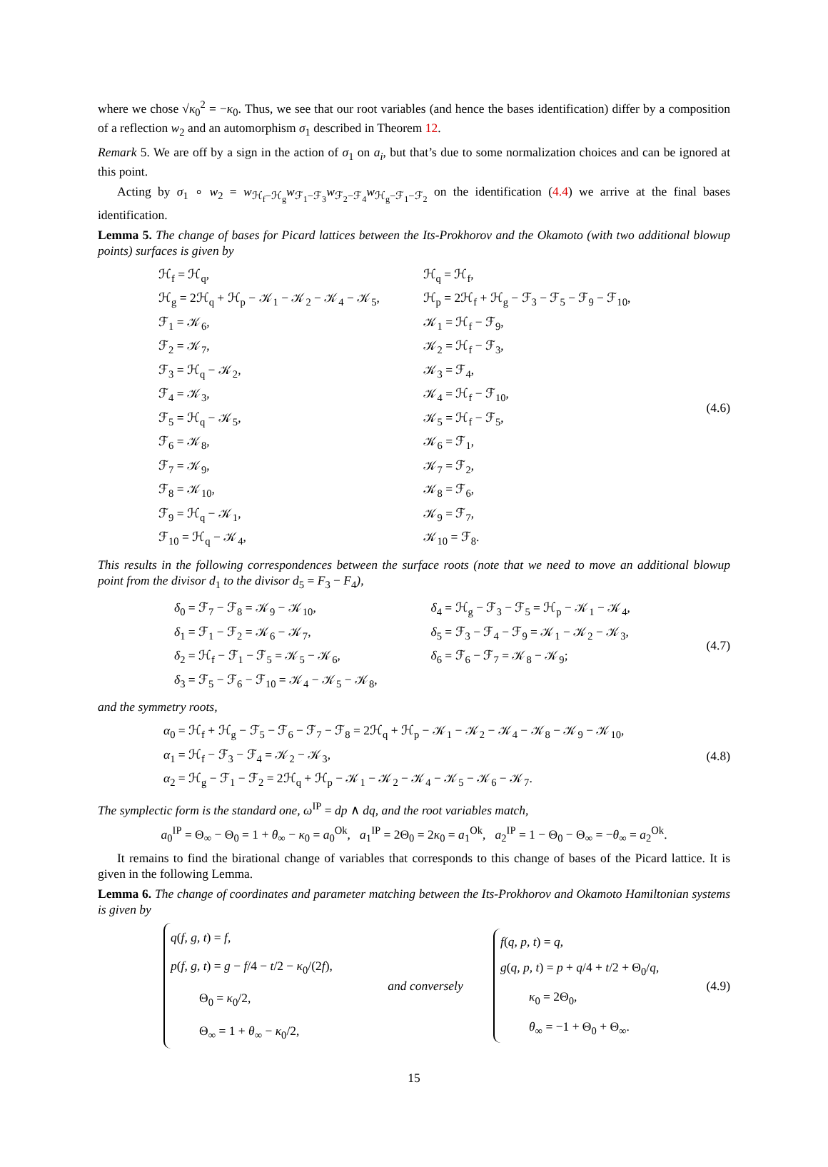where we chose √κ<sub>0</sub><sup>2</sup> = −κ<sub>0</sub>. Thus, we see that our root variables (and hence the bases identification) differ by a composition of a reflection w<sub>2</sub> and an automorphism σ<sub>1</sub> described in Theorem 12.
Remark 5. We are off by a sign in the action of σ<sub>1</sub> on a<sub>i</sub>, but that’s due to some normalization choices and can be ignored at this point.
Acting by σ<sub>1</sub> ∘ w<sub>2</sub> = w<sub>ℋ<sub>f</sub>−ℋ<sub>g</sub></sub>w<sub>ℱ<sub>1</sub>−ℱ<sub>3</sub></sub>w<sub>ℱ<sub>2</sub>−ℱ<sub>4</sub></sub>w<sub>ℋ<sub>g</sub>−ℱ<sub>1</sub>−ℱ<sub>2</sub></sub> on the identification (4.4) we arrive at the final bases identification.
Lemma 5. The change of bases for Picard lattices between the Its-Prokhorov and the Okamoto (with two additional blowup points) surfaces is given by
ℋ<sub>f</sub> = ℋ<sub>q</sub>,
ℋ<sub>g</sub> = 2ℋ<sub>q</sub> + ℋ<sub>p</sub> − 𝒦<sub>1</sub> − 𝒦<sub>2</sub> − 𝒦<sub>4</sub> − 𝒦<sub>5</sub>,
ℱ<sub>1</sub> = 𝒦<sub>6</sub>,
ℱ<sub>2</sub> = 𝒦<sub>7</sub>,
ℱ<sub>3</sub> = ℋ<sub>q</sub> − 𝒦<sub>2</sub>,
ℱ<sub>4</sub> = 𝒦<sub>3</sub>,
ℱ<sub>5</sub> = ℋ<sub>q</sub> − 𝒦<sub>5</sub>,
ℱ<sub>6</sub> = 𝒦<sub>8</sub>,
ℱ<sub>7</sub> = 𝒦<sub>9</sub>,
ℱ<sub>8</sub> = 𝒦<sub>10</sub>,
ℱ<sub>9</sub> = ℋ<sub>q</sub> − 𝒦<sub>1</sub>,
ℱ<sub>10</sub> = ℋ<sub>q</sub> − 𝒦<sub>4</sub>,
ℋ<sub>q</sub> = ℋ<sub>f</sub>,
ℋ<sub>p</sub> = 2ℋ<sub>f</sub> + ℋ<sub>g</sub> − ℱ<sub>3</sub> − ℱ<sub>5</sub> − ℱ<sub>9</sub> − ℱ<sub>10</sub>,
𝒦<sub>1</sub> = ℋ<sub>f</sub> − ℱ<sub>9</sub>,
𝒦<sub>2</sub> = ℋ<sub>f</sub> − ℱ<sub>3</sub>,
𝒦<sub>3</sub> = ℱ<sub>4</sub>,
𝒦<sub>4</sub> = ℋ<sub>f</sub> − ℱ<sub>10</sub>,
𝒦<sub>5</sub> = ℋ<sub>f</sub> − ℱ<sub>5</sub>,
𝒦<sub>6</sub> = ℱ<sub>1</sub>,
𝒦<sub>7</sub> = ℱ<sub>2</sub>,
𝒦<sub>8</sub> = ℱ<sub>6</sub>,
𝒦<sub>9</sub> = ℱ<sub>7</sub>,
𝒦<sub>10</sub> = ℱ<sub>8</sub>.
(4.6)
This results in the following correspondences between the surface roots (note that we need to move an additional blowup point from the divisor d<sub>1</sub> to the divisor d<sub>5</sub> = F<sub>3</sub> − F<sub>4</sub>),
δ<sub>0</sub> = ℱ<sub>7</sub> − ℱ<sub>8</sub> = 𝒦<sub>9</sub> − 𝒦<sub>10</sub>,
δ<sub>1</sub> = ℱ<sub>1</sub> − ℱ<sub>2</sub> = 𝒦<sub>6</sub> − 𝒦<sub>7</sub>,
δ<sub>2</sub> = ℋ<sub>f</sub> − ℱ<sub>1</sub> − ℱ<sub>5</sub> = 𝒦<sub>5</sub> − 𝒦<sub>6</sub>,
δ<sub>3</sub> = ℱ<sub>5</sub> − ℱ<sub>6</sub> − ℱ<sub>10</sub> = 𝒦<sub>4</sub> − 𝒦<sub>5</sub> − 𝒦<sub>8</sub>,
δ<sub>4</sub> = ℋ<sub>g</sub> − ℱ<sub>3</sub> − ℱ<sub>5</sub> = ℋ<sub>p</sub> − 𝒦<sub>1</sub> − 𝒦<sub>4</sub>,
δ<sub>5</sub> = ℱ<sub>3</sub> − ℱ<sub>4</sub> − ℱ<sub>9</sub> = 𝒦<sub>1</sub> − 𝒦<sub>2</sub> − 𝒦<sub>3</sub>,
δ<sub>6</sub> = ℱ<sub>6</sub> − ℱ<sub>7</sub> = 𝒦<sub>8</sub> − 𝒦<sub>9</sub>;
(4.7)
and the symmetry roots,
α<sub>0</sub> = ℋ<sub>f</sub> + ℋ<sub>g</sub> − ℱ<sub>5</sub> − ℱ<sub>6</sub> − ℱ<sub>7</sub> − ℱ<sub>8</sub> = 2ℋ<sub>q</sub> + ℋ<sub>p</sub> − 𝒦<sub>1</sub> − 𝒦<sub>2</sub> − 𝒦<sub>4</sub> − 𝒦<sub>8</sub> − 𝒦<sub>9</sub> − 𝒦<sub>10</sub>,
α<sub>1</sub> = ℋ<sub>f</sub> − ℱ<sub>3</sub> − ℱ<sub>4</sub> = 𝒦<sub>2</sub> − 𝒦<sub>3</sub>,
α<sub>2</sub> = ℋ<sub>g</sub> − ℱ<sub>1</sub> − ℱ<sub>2</sub> = 2ℋ<sub>q</sub> + ℋ<sub>p</sub> − 𝒦<sub>1</sub> − 𝒦<sub>2</sub> − 𝒦<sub>4</sub> − 𝒦<sub>5</sub> − 𝒦<sub>6</sub> − 𝒦<sub>7</sub>.
(4.8)
The symplectic form is the standard one, ω<sup>IP</sup> = dp ∧ dq, and the root variables match,
a<sub>0</sub><sup>IP</sup> = Θ<sub>∞</sub> − Θ<sub>0</sub> = 1 + θ<sub>∞</sub> − κ<sub>0</sub> = a<sub>0</sub><sup>Ok</sup>, a<sub>1</sub><sup>IP</sup> = 2Θ<sub>0</sub> = 2κ<sub>0</sub> = a<sub>1</sub><sup>Ok</sup>, a<sub>2</sub><sup>IP</sup> = 1 − Θ<sub>0</sub> − Θ<sub>∞</sub> = −θ<sub>∞</sub> = a<sub>2</sub><sup>Ok</sup>.
It remains to find the birational change of variables that corresponds to this change of bases of the Picard lattice. It is given in the following Lemma.
Lemma 6. The change of coordinates and parameter matching between the Its-Prokhorov and Okamoto Hamiltonian systems is given by
q(f, g, t) = f,
p(f, g, t) = g − f/4 − t/2 − κ<sub>0</sub>/(2f),
Θ<sub>0</sub> = κ<sub>0</sub>/2,
Θ<sub>∞</sub> = 1 + θ<sub>∞</sub> − κ<sub>0</sub>/2,
and conversely
f(q, p, t) = q,
g(q, p, t) = p + q/4 + t/2 + Θ<sub>0</sub>/q,
κ<sub>0</sub> = 2Θ<sub>0</sub>,
θ<sub>∞</sub> = −1 + Θ<sub>0</sub> + Θ<sub>∞</sub>.
(4.9)
15